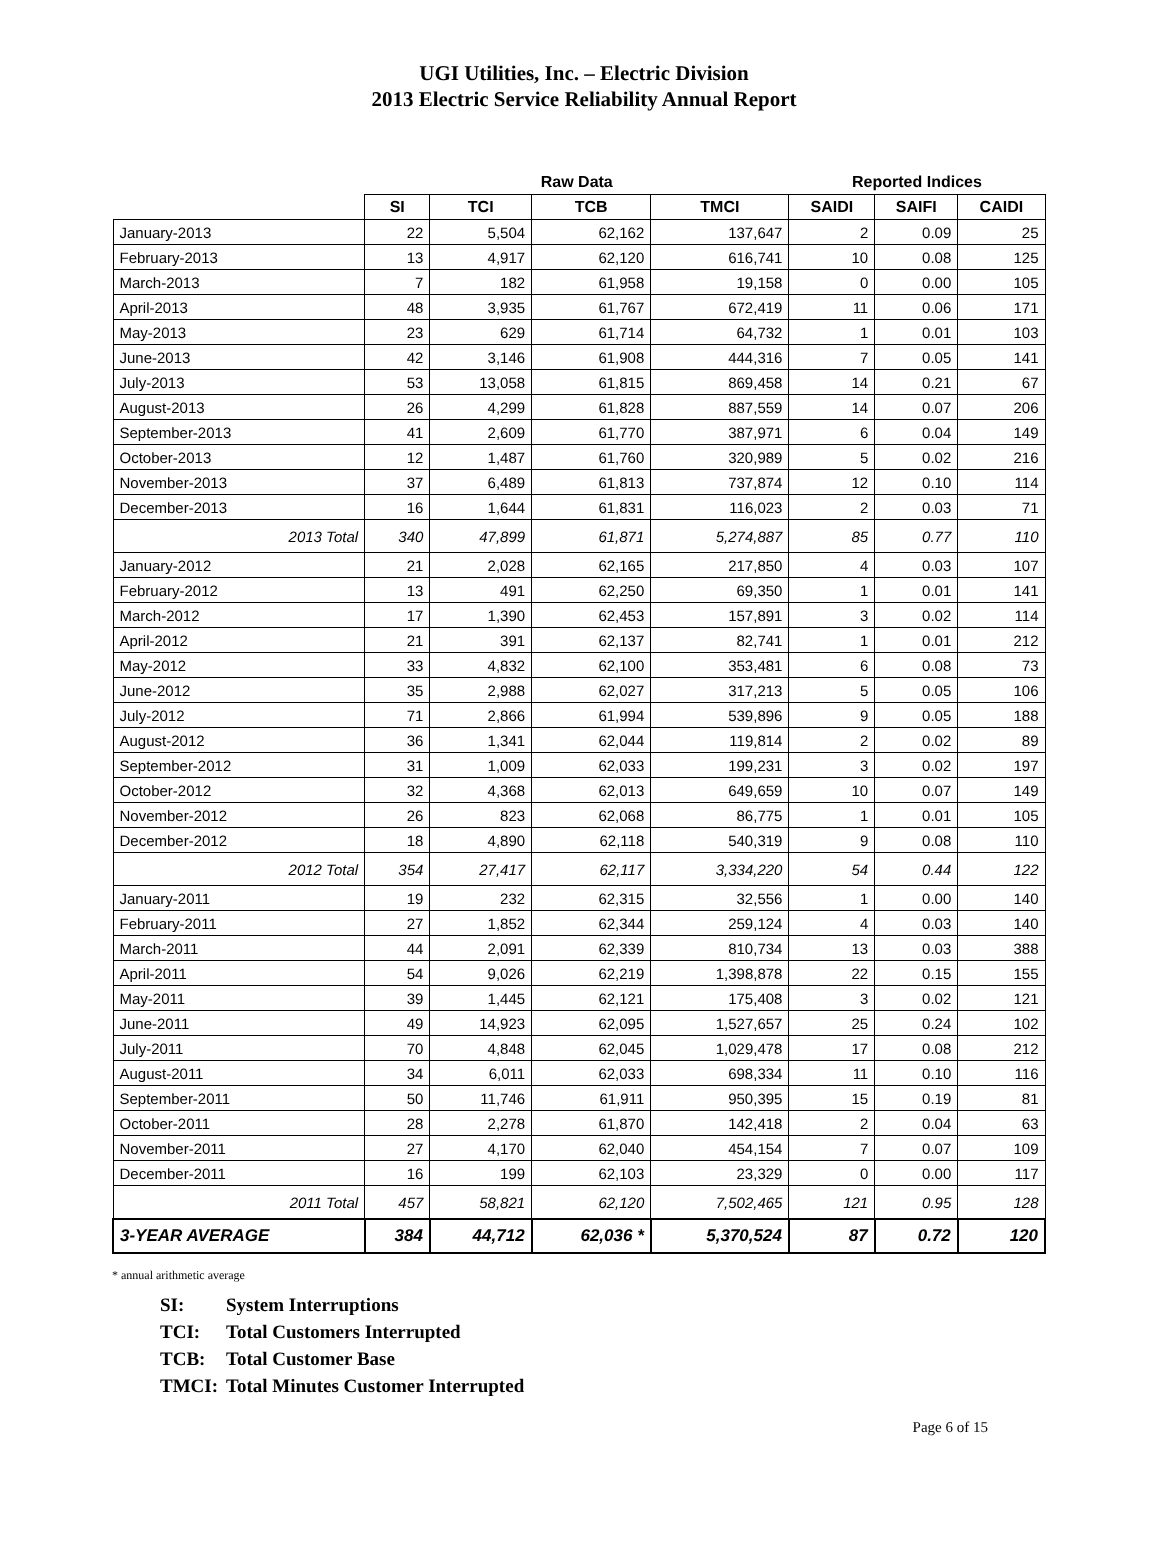UGI Utilities, Inc. – Electric Division
2013 Electric Service Reliability Annual Report
| | Raw Data | | | | Reported Indices | | |
| --- | --- | --- | --- | --- | --- | --- | --- |
| | SI | TCI | TCB | TMCI | SAIDI | SAIFI | CAIDI |
| January-2013 | 22 | 5,504 | 62,162 | 137,647 | 2 | 0.09 | 25 |
| February-2013 | 13 | 4,917 | 62,120 | 616,741 | 10 | 0.08 | 125 |
| March-2013 | 7 | 182 | 61,958 | 19,158 | 0 | 0.00 | 105 |
| April-2013 | 48 | 3,935 | 61,767 | 672,419 | 11 | 0.06 | 171 |
| May-2013 | 23 | 629 | 61,714 | 64,732 | 1 | 0.01 | 103 |
| June-2013 | 42 | 3,146 | 61,908 | 444,316 | 7 | 0.05 | 141 |
| July-2013 | 53 | 13,058 | 61,815 | 869,458 | 14 | 0.21 | 67 |
| August-2013 | 26 | 4,299 | 61,828 | 887,559 | 14 | 0.07 | 206 |
| September-2013 | 41 | 2,609 | 61,770 | 387,971 | 6 | 0.04 | 149 |
| October-2013 | 12 | 1,487 | 61,760 | 320,989 | 5 | 0.02 | 216 |
| November-2013 | 37 | 6,489 | 61,813 | 737,874 | 12 | 0.10 | 114 |
| December-2013 | 16 | 1,644 | 61,831 | 116,023 | 2 | 0.03 | 71 |
| 2013 Total | 340 | 47,899 | 61,871 | 5,274,887 | 85 | 0.77 | 110 |
| January-2012 | 21 | 2,028 | 62,165 | 217,850 | 4 | 0.03 | 107 |
| February-2012 | 13 | 491 | 62,250 | 69,350 | 1 | 0.01 | 141 |
| March-2012 | 17 | 1,390 | 62,453 | 157,891 | 3 | 0.02 | 114 |
| April-2012 | 21 | 391 | 62,137 | 82,741 | 1 | 0.01 | 212 |
| May-2012 | 33 | 4,832 | 62,100 | 353,481 | 6 | 0.08 | 73 |
| June-2012 | 35 | 2,988 | 62,027 | 317,213 | 5 | 0.05 | 106 |
| July-2012 | 71 | 2,866 | 61,994 | 539,896 | 9 | 0.05 | 188 |
| August-2012 | 36 | 1,341 | 62,044 | 119,814 | 2 | 0.02 | 89 |
| September-2012 | 31 | 1,009 | 62,033 | 199,231 | 3 | 0.02 | 197 |
| October-2012 | 32 | 4,368 | 62,013 | 649,659 | 10 | 0.07 | 149 |
| November-2012 | 26 | 823 | 62,068 | 86,775 | 1 | 0.01 | 105 |
| December-2012 | 18 | 4,890 | 62,118 | 540,319 | 9 | 0.08 | 110 |
| 2012 Total | 354 | 27,417 | 62,117 | 3,334,220 | 54 | 0.44 | 122 |
| January-2011 | 19 | 232 | 62,315 | 32,556 | 1 | 0.00 | 140 |
| February-2011 | 27 | 1,852 | 62,344 | 259,124 | 4 | 0.03 | 140 |
| March-2011 | 44 | 2,091 | 62,339 | 810,734 | 13 | 0.03 | 388 |
| April-2011 | 54 | 9,026 | 62,219 | 1,398,878 | 22 | 0.15 | 155 |
| May-2011 | 39 | 1,445 | 62,121 | 175,408 | 3 | 0.02 | 121 |
| June-2011 | 49 | 14,923 | 62,095 | 1,527,657 | 25 | 0.24 | 102 |
| July-2011 | 70 | 4,848 | 62,045 | 1,029,478 | 17 | 0.08 | 212 |
| August-2011 | 34 | 6,011 | 62,033 | 698,334 | 11 | 0.10 | 116 |
| September-2011 | 50 | 11,746 | 61,911 | 950,395 | 15 | 0.19 | 81 |
| October-2011 | 28 | 2,278 | 61,870 | 142,418 | 2 | 0.04 | 63 |
| November-2011 | 27 | 4,170 | 62,040 | 454,154 | 7 | 0.07 | 109 |
| December-2011 | 16 | 199 | 62,103 | 23,329 | 0 | 0.00 | 117 |
| 2011 Total | 457 | 58,821 | 62,120 | 7,502,465 | 121 | 0.95 | 128 |
| 3-YEAR AVERAGE | 384 | 44,712 | 62,036 * | 5,370,524 | 87 | 0.72 | 120 |
* annual arithmetic average
SI: System Interruptions
TCI: Total Customers Interrupted
TCB: Total Customer Base
TMCI: Total Minutes Customer Interrupted
Page 6 of 15